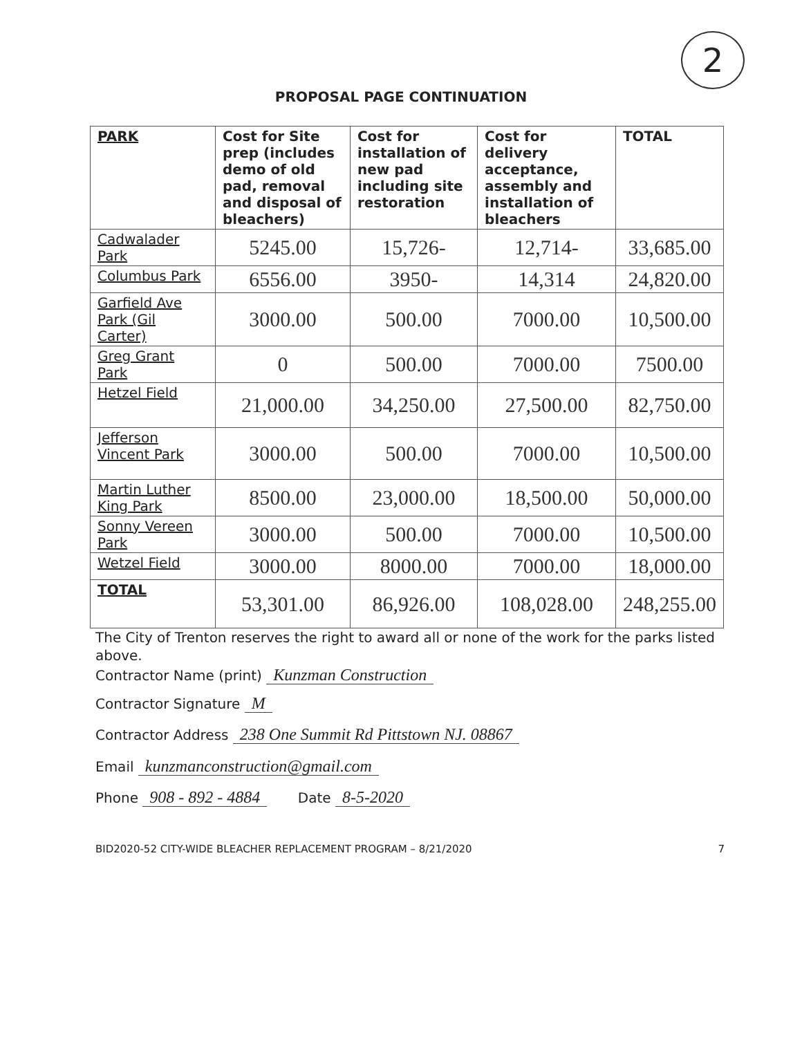2
PROPOSAL PAGE CONTINUATION
| PARK | Cost for Site prep (includes demo of old pad, removal and disposal of bleachers) | Cost for installation of new pad including site restoration | Cost for delivery acceptance, assembly and installation of bleachers | TOTAL |
| --- | --- | --- | --- | --- |
| Cadwalader Park | 5245.00 | 15,726- | 12,714- | 33,685.00 |
| Columbus Park | 6556.00 | 3950- | 14,314 | 24,820.00 |
| Garfield Ave Park (Gil Carter) | 3000.00 | 500.00 | 7000.00 | 10,500.00 |
| Greg Grant Park | 0 | 500.00 | 7000.00 | 7500.00 |
| Hetzel Field | 21,000.00 | 34,250.00 | 27,500.00 | 82,750.00 |
| Jefferson Vincent Park | 3000.00 | 500.00 | 7000.00 | 10,500.00 |
| Martin Luther King Park | 8500.00 | 23,000.00 | 18,500.00 | 50,000.00 |
| Sonny Vereen Park | 3000.00 | 500.00 | 7000.00 | 10,500.00 |
| Wetzel Field | 3000.00 | 8000.00 | 7000.00 | 18,000.00 |
| TOTAL | 53,301.00 | 86,926.00 | 108,028.00 | 248,255.00 |
The City of Trenton reserves the right to award all or none of the work for the parks listed above.
Contractor Name (print) Kunzman Construction
Contractor Signature M
Contractor Address 238 One Summit Rd Pittstown NJ. 08867
Email kunzmanconstruction@gmail.com
Phone 908 - 892 - 4884 Date 8-5-2020
BID2020-52 CITY-WIDE BLEACHER REPLACEMENT PROGRAM – 8/21/2020 7